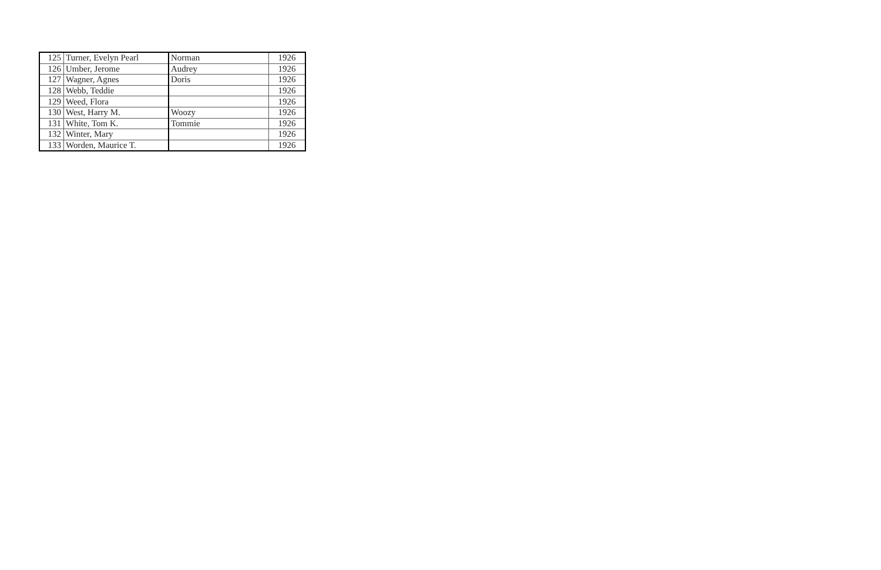| 125 | Turner, Evelyn Pearl | Norman | 1926 |
| 126 | Umber, Jerome | Audrey | 1926 |
| 127 | Wagner, Agnes | Doris | 1926 |
| 128 | Webb, Teddie | | 1926 |
| 129 | Weed, Flora | | 1926 |
| 130 | West, Harry M. | Woozy | 1926 |
| 131 | White, Tom K. | Tommie | 1926 |
| 132 | Winter, Mary | | 1926 |
| 133 | Worden, Maurice T. | | 1926 |